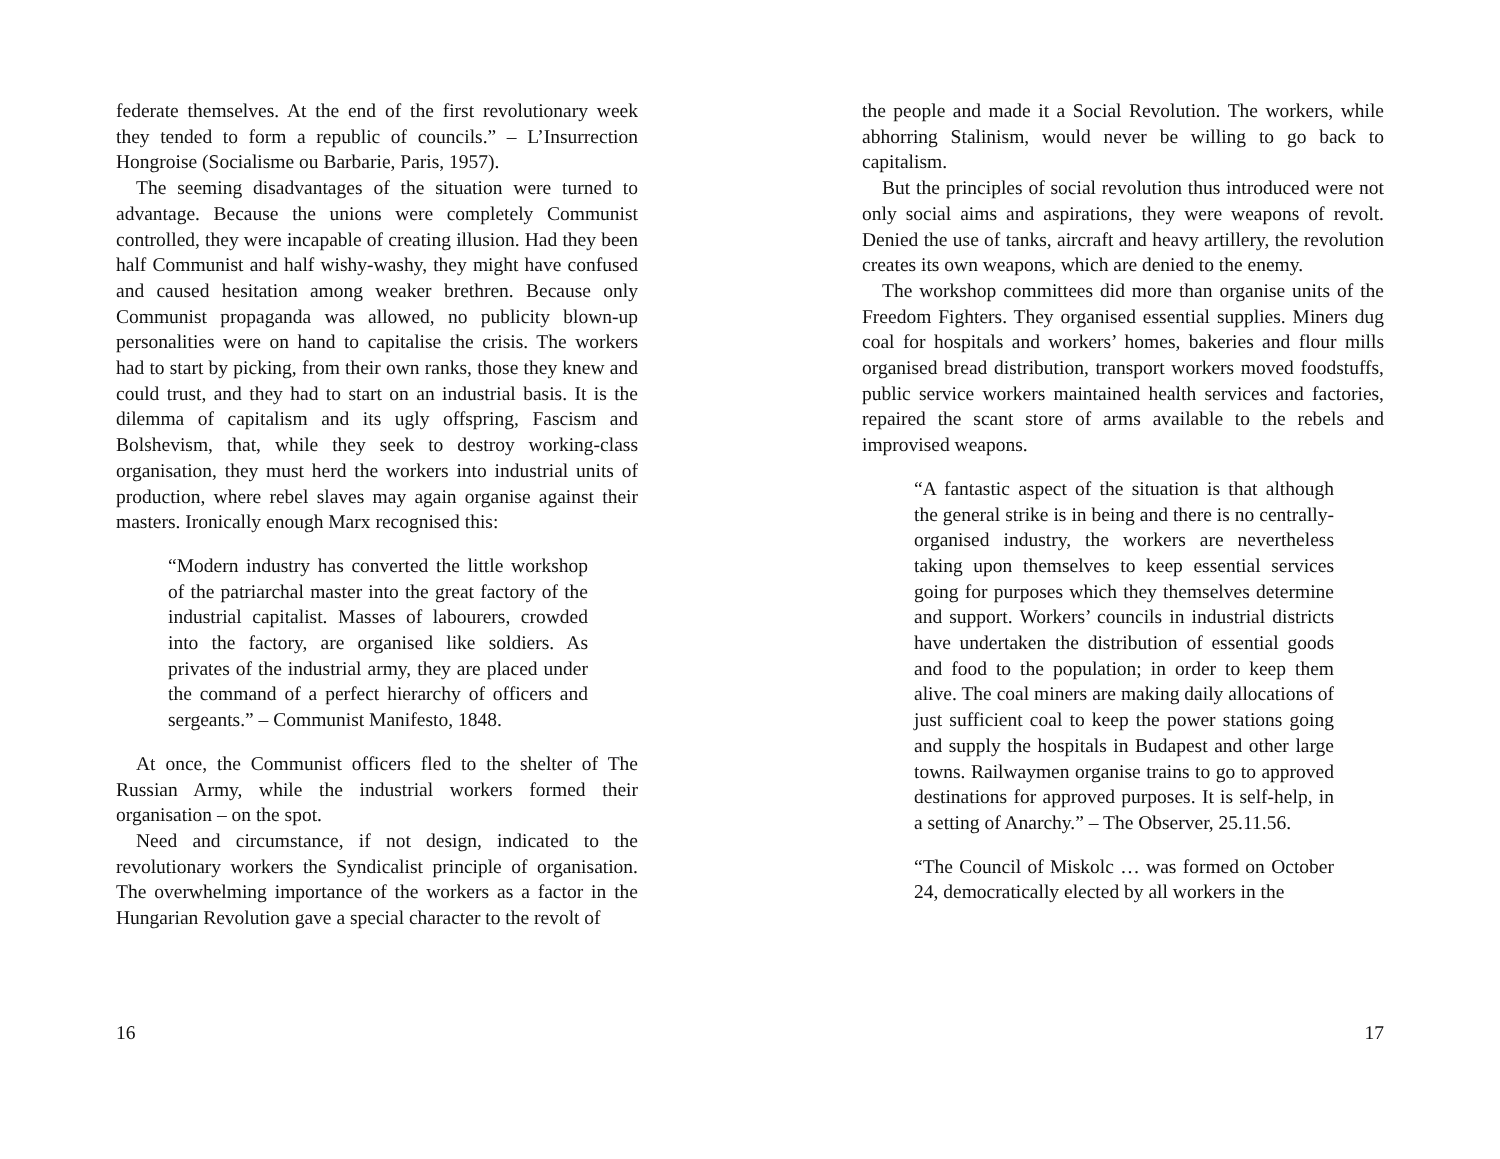federate themselves. At the end of the first revolutionary week they tended to form a republic of councils.” – L’Insurrection Hongroise (Socialisme ou Barbarie, Paris, 1957).
The seeming disadvantages of the situation were turned to advantage. Because the unions were completely Communist controlled, they were incapable of creating illusion. Had they been half Communist and half wishy-washy, they might have confused and caused hesitation among weaker brethren. Because only Communist propaganda was allowed, no publicity blown-up personalities were on hand to capitalise the crisis. The workers had to start by picking, from their own ranks, those they knew and could trust, and they had to start on an industrial basis. It is the dilemma of capitalism and its ugly offspring, Fascism and Bolshevism, that, while they seek to destroy working-class organisation, they must herd the workers into industrial units of production, where rebel slaves may again organise against their masters. Ironically enough Marx recognised this:
“Modern industry has converted the little workshop of the patriarchal master into the great factory of the industrial capitalist. Masses of labourers, crowded into the factory, are organised like soldiers. As privates of the industrial army, they are placed under the command of a perfect hierarchy of officers and sergeants.” – Communist Manifesto, 1848.
At once, the Communist officers fled to the shelter of The Russian Army, while the industrial workers formed their organisation – on the spot.
Need and circumstance, if not design, indicated to the revolutionary workers the Syndicalist principle of organisation. The overwhelming importance of the workers as a factor in the Hungarian Revolution gave a special character to the revolt of
16
the people and made it a Social Revolution. The workers, while abhorring Stalinism, would never be willing to go back to capitalism.
But the principles of social revolution thus introduced were not only social aims and aspirations, they were weapons of revolt. Denied the use of tanks, aircraft and heavy artillery, the revolution creates its own weapons, which are denied to the enemy.
The workshop committees did more than organise units of the Freedom Fighters. They organised essential supplies. Miners dug coal for hospitals and workers’ homes, bakeries and flour mills organised bread distribution, transport workers moved foodstuffs, public service workers maintained health services and factories, repaired the scant store of arms available to the rebels and improvised weapons.
“A fantastic aspect of the situation is that although the general strike is in being and there is no centrally-organised industry, the workers are nevertheless taking upon themselves to keep essential services going for purposes which they themselves determine and support. Workers’ councils in industrial districts have undertaken the distribution of essential goods and food to the population; in order to keep them alive. The coal miners are making daily allocations of just sufficient coal to keep the power stations going and supply the hospitals in Budapest and other large towns. Railwaymen organise trains to go to approved destinations for approved purposes. It is self-help, in a setting of Anarchy.” – The Observer, 25.11.56.
“The Council of Miskolc … was formed on October 24, democratically elected by all workers in the
17